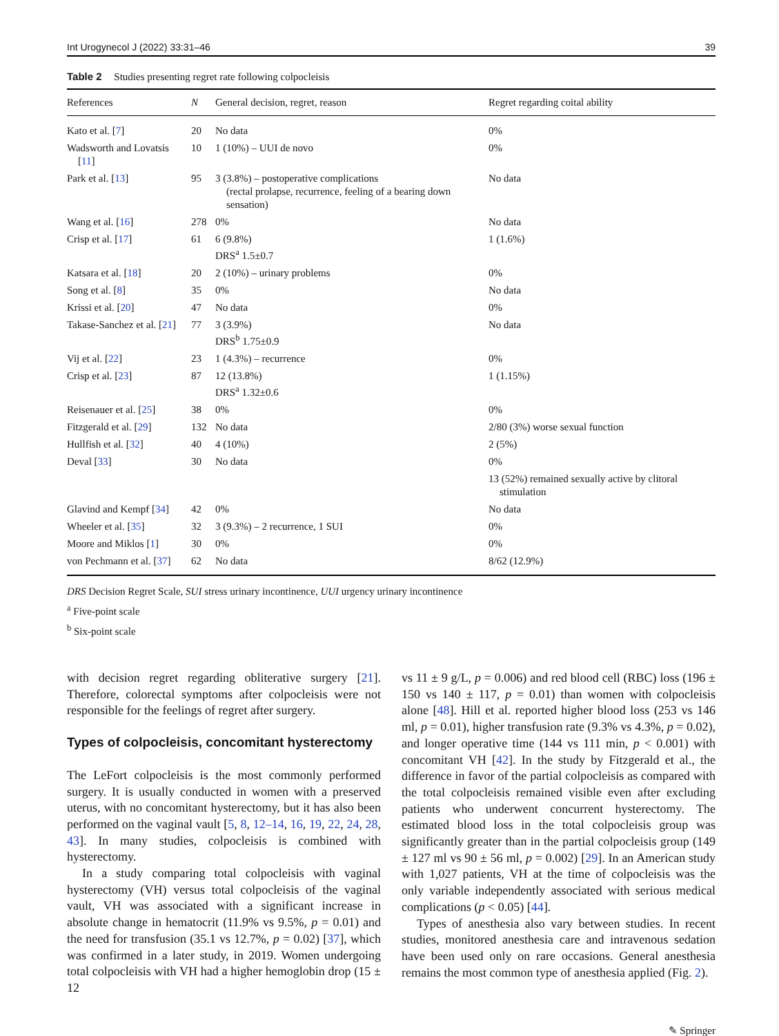Int Urogynecol J (2022) 33:31–46 39
Table 2 Studies presenting regret rate following colpocleisis
| References | N | General decision, regret, reason | Regret regarding coital ability |
| --- | --- | --- | --- |
| Kato et al. [ 7 ] | 20 | No data | 0% |
| Wadsworth and Lovatsis [ 11 ] | 10 | 1 (10%) – UUI de novo | 0% |
| Park et al. [ 13 ] | 95 | 3 (3.8%) – postoperative complications (rectal prolapse, recurrence, feeling of a bearing down sensation) | No data |
| Wang et al. [ 16 ] | 278 | 0% | No data |
| Crisp et al. [ 17 ] | 61 | 6 (9.8%) DRS<sup>a</sup> 1.5±0.7 | 1 (1.6%) |
| Katsara et al. [ 18 ] | 20 | 2 (10%) – urinary problems | 0% |
| Song et al. [ 8 ] | 35 | 0% | No data |
| Krissi et al. [ 20 ] | 47 | No data | 0% |
| Takase-Sanchez et al. [ 21 ] | 77 | 3 (3.9%) DRS<sup>b</sup> 1.75±0.9 | No data |
| Vij et al. [ 22 ] | 23 | 1 (4.3%) – recurrence | 0% |
| Crisp et al. [ 23 ] | 87 | 12 (13.8%) DRS<sup>a</sup> 1.32±0.6 | 1 (1.15%) |
| Reisenauer et al. [ 25 ] | 38 | 0% | 0% |
| Fitzgerald et al. [ 29 ] | 132 | No data | 2/80 (3%) worse sexual function |
| Hullfish et al. [ 32 ] | 40 | 4 (10%) | 2 (5%) |
| Deval [ 33 ] | 30 | No data | 0% |
| | | | 13 (52%) remained sexually active by clitoral stimulation |
| Glavind and Kempf [ 34 ] | 42 | 0% | No data |
| Wheeler et al. [ 35 ] | 32 | 3 (9.3%) – 2 recurrence, 1 SUI | 0% |
| Moore and Miklos [ 1 ] | 30 | 0% | 0% |
| von Pechmann et al. [ 37 ] | 62 | No data | 8/62 (12.9%) |
DRS Decision Regret Scale, SUI stress urinary incontinence, UUI urgency urinary incontinence
<sup>a</sup> Five-point scale
<sup>b</sup> Six-point scale
with decision regret regarding obliterative surgery [21]. Therefore, colorectal symptoms after colpocleisis were not responsible for the feelings of regret after surgery.
Types of colpocleisis, concomitant hysterectomy
The LeFort colpocleisis is the most commonly performed surgery. It is usually conducted in women with a preserved uterus, with no concomitant hysterectomy, but it has also been performed on the vaginal vault [5, 8, 12–14, 16, 19, 22, 24, 28, 43]. In many studies, colpocleisis is combined with hysterectomy.
In a study comparing total colpocleisis with vaginal hysterectomy (VH) versus total colpocleisis of the vaginal vault, VH was associated with a significant increase in absolute change in hematocrit (11.9% vs 9.5%, p = 0.01) and the need for transfusion (35.1 vs 12.7%, p = 0.02) [37], which was confirmed in a later study, in 2019. Women undergoing total colpocleisis with VH had a higher hemoglobin drop (15 ± 12
vs 11 ± 9 g/L, p = 0.006) and red blood cell (RBC) loss (196 ± 150 vs 140 ± 117, p = 0.01) than women with colpocleisis alone [48]. Hill et al. reported higher blood loss (253 vs 146 ml, p = 0.01), higher transfusion rate (9.3% vs 4.3%, p = 0.02), and longer operative time (144 vs 111 min, p < 0.001) with concomitant VH [42]. In the study by Fitzgerald et al., the difference in favor of the partial colpocleisis as compared with the total colpocleisis remained visible even after excluding patients who underwent concurrent hysterectomy. The estimated blood loss in the total colpocleisis group was significantly greater than in the partial colpocleisis group (149 ± 127 ml vs 90 ± 56 ml, p = 0.002) [29]. In an American study with 1,027 patients, VH at the time of colpocleisis was the only variable independently associated with serious medical complications (p < 0.05) [44].
Types of anesthesia also vary between studies. In recent studies, monitored anesthesia care and intravenous sedation have been used only on rare occasions. General anesthesia remains the most common type of anesthesia applied (Fig. 2).
✎ Springer